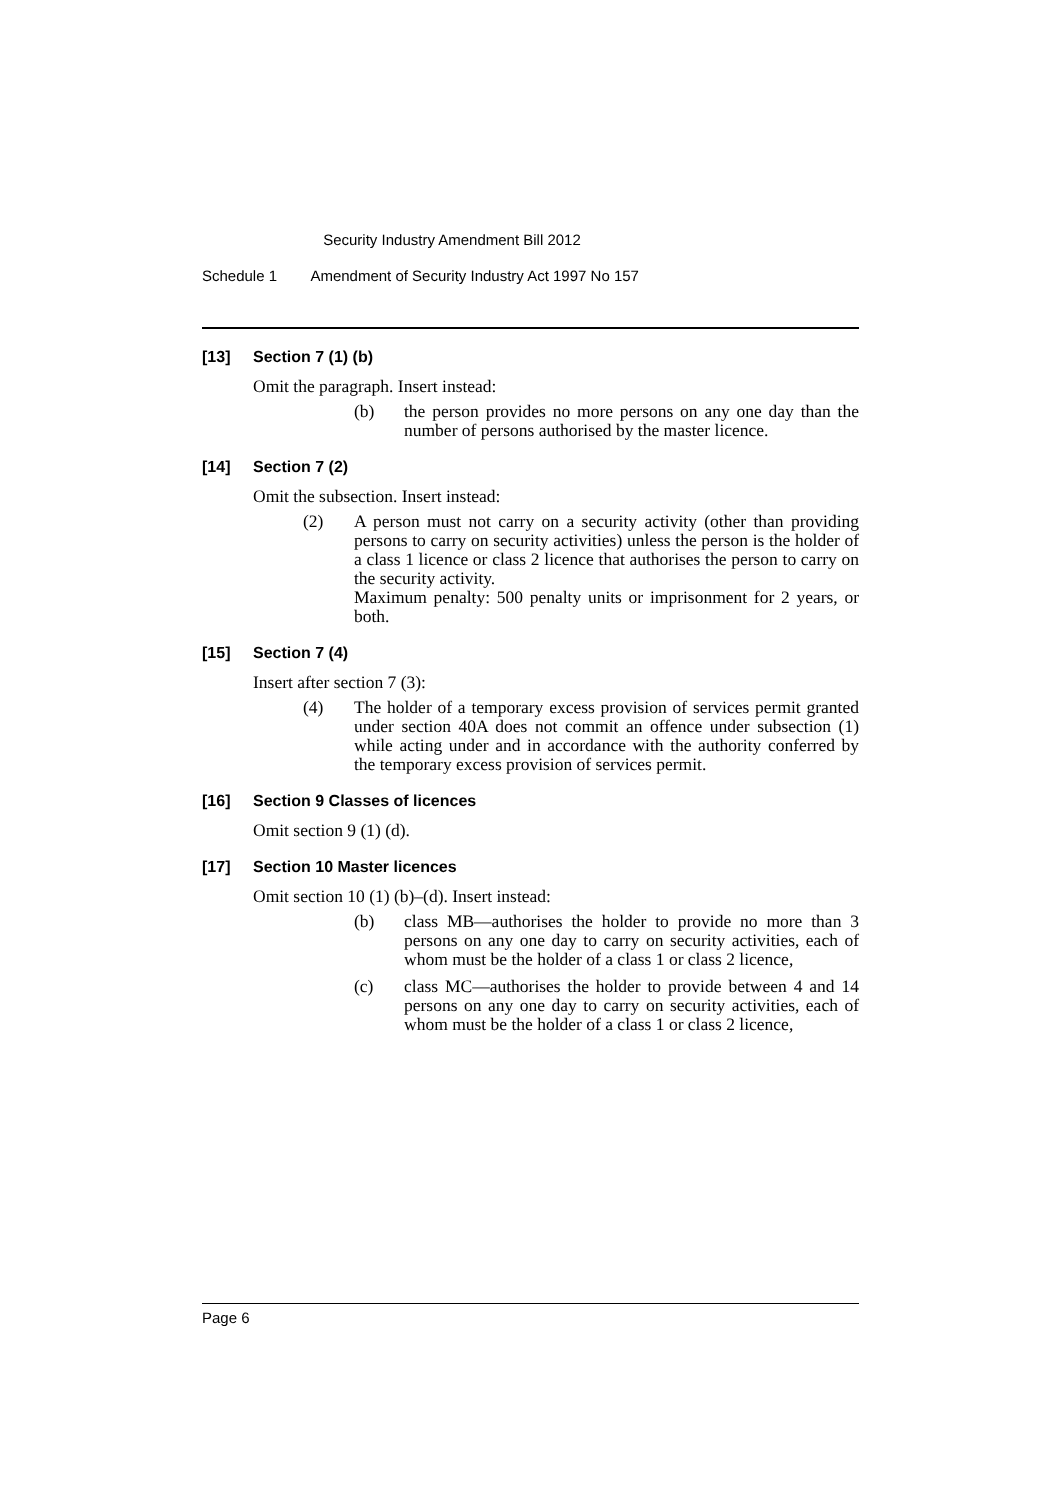Security Industry Amendment Bill 2012
Schedule 1 Amendment of Security Industry Act 1997 No 157
[13] Section 7 (1) (b)
Omit the paragraph. Insert instead:
(b) the person provides no more persons on any one day than the number of persons authorised by the master licence.
[14] Section 7 (2)
Omit the subsection. Insert instead:
(2) A person must not carry on a security activity (other than providing persons to carry on security activities) unless the person is the holder of a class 1 licence or class 2 licence that authorises the person to carry on the security activity.
Maximum penalty: 500 penalty units or imprisonment for 2 years, or both.
[15] Section 7 (4)
Insert after section 7 (3):
(4) The holder of a temporary excess provision of services permit granted under section 40A does not commit an offence under subsection (1) while acting under and in accordance with the authority conferred by the temporary excess provision of services permit.
[16] Section 9 Classes of licences
Omit section 9 (1) (d).
[17] Section 10 Master licences
Omit section 10 (1) (b)–(d). Insert instead:
(b) class MB—authorises the holder to provide no more than 3 persons on any one day to carry on security activities, each of whom must be the holder of a class 1 or class 2 licence,
(c) class MC—authorises the holder to provide between 4 and 14 persons on any one day to carry on security activities, each of whom must be the holder of a class 1 or class 2 licence,
Page 6